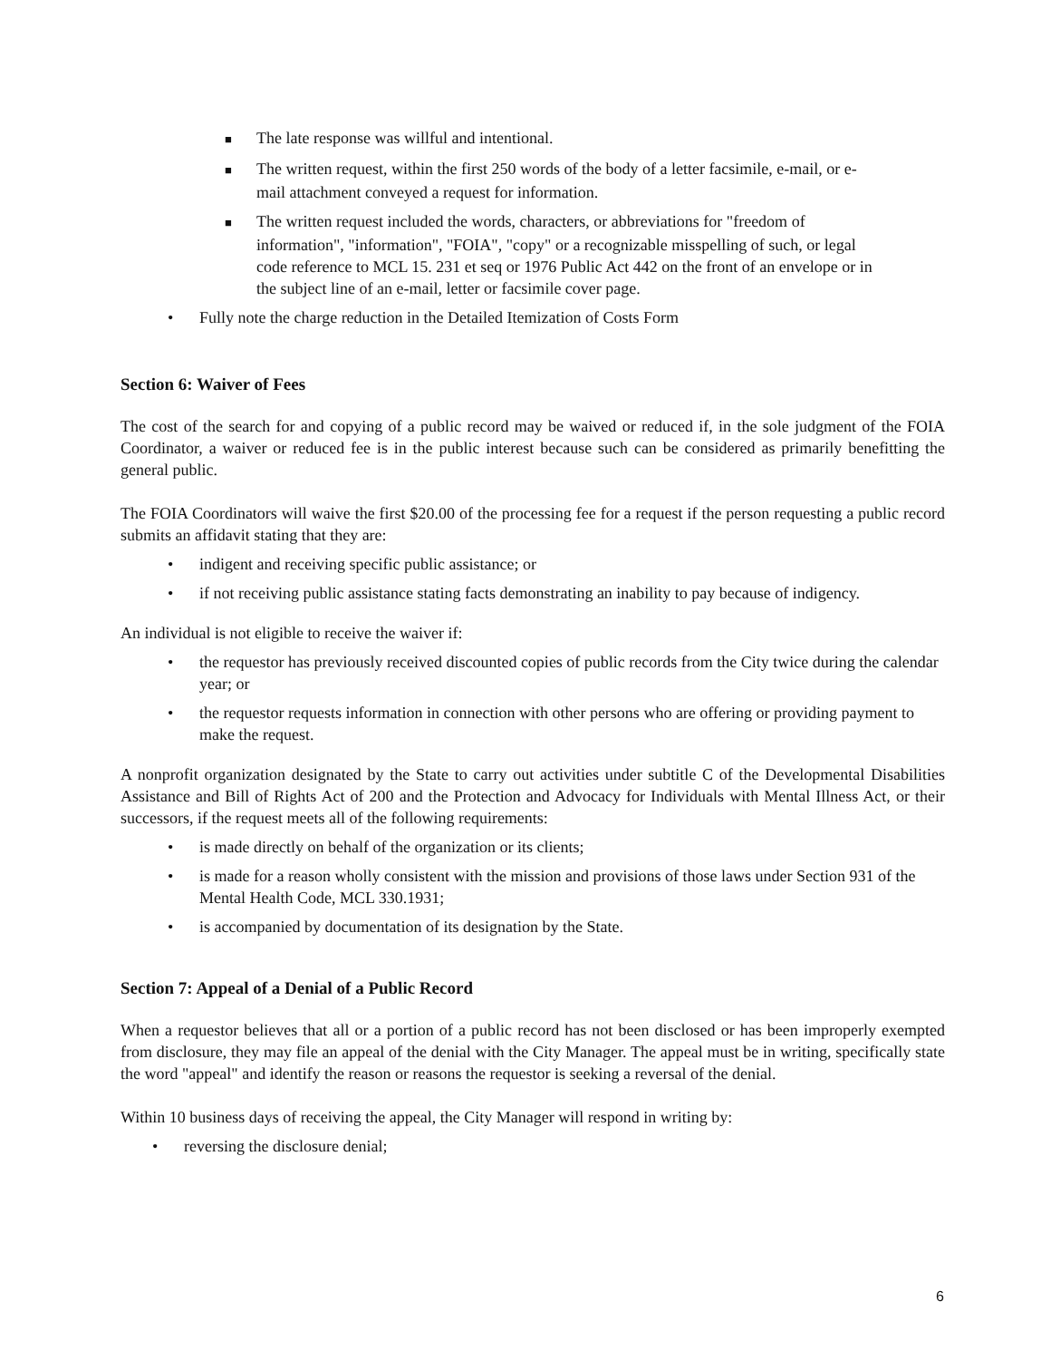■ The late response was willful and intentional.
■ The written request, within the first 250 words of the body of a letter facsimile, e-mail, or e-mail attachment conveyed a request for information.
■ The written request included the words, characters, or abbreviations for "freedom of information", "information", "FOIA", "copy" or a recognizable misspelling of such, or legal code reference to MCL 15. 231 et seq or 1976 Public Act 442 on the front of an envelope or in the subject line of an e-mail, letter or facsimile cover page.
• Fully note the charge reduction in the Detailed Itemization of Costs Form
Section 6: Waiver of Fees
The cost of the search for and copying of a public record may be waived or reduced if, in the sole judgment of the FOIA Coordinator, a waiver or reduced fee is in the public interest because such can be considered as primarily benefitting the general public.
The FOIA Coordinators will waive the first $20.00 of the processing fee for a request if the person requesting a public record submits an affidavit stating that they are:
• indigent and receiving specific public assistance; or
• if not receiving public assistance stating facts demonstrating an inability to pay because of indigency.
An individual is not eligible to receive the waiver if:
• the requestor has previously received discounted copies of public records from the City twice during the calendar year; or
• the requestor requests information in connection with other persons who are offering or providing payment to make the request.
A nonprofit organization designated by the State to carry out activities under subtitle C of the Developmental Disabilities Assistance and Bill of Rights Act of 200 and the Protection and Advocacy for Individuals with Mental Illness Act, or their successors, if the request meets all of the following requirements:
• is made directly on behalf of the organization or its clients;
• is made for a reason wholly consistent with the mission and provisions of those laws under Section 931 of the Mental Health Code, MCL 330.1931;
• is accompanied by documentation of its designation by the State.
Section 7: Appeal of a Denial of a Public Record
When a requestor believes that all or a portion of a public record has not been disclosed or has been improperly exempted from disclosure, they may file an appeal of the denial with the City Manager. The appeal must be in writing, specifically state the word "appeal" and identify the reason or reasons the requestor is seeking a reversal of the denial.
Within 10 business days of receiving the appeal, the City Manager will respond in writing by:
• reversing the disclosure denial;
6